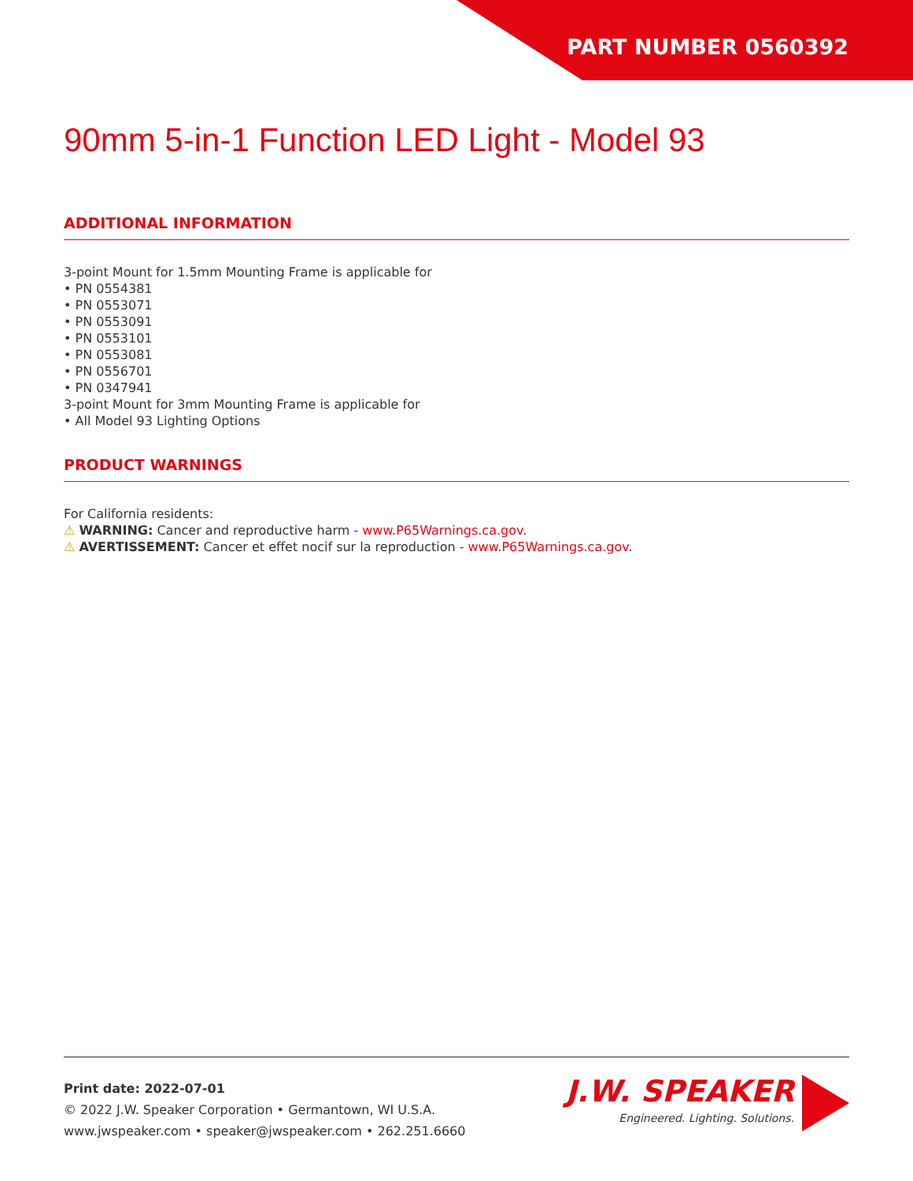PART NUMBER 0560392
90mm 5-in-1 Function LED Light - Model 93
ADDITIONAL INFORMATION
3-point Mount for 1.5mm Mounting Frame is applicable for
• PN 0554381
• PN 0553071
• PN 0553091
• PN 0553101
• PN 0553081
• PN 0556701
• PN 0347941
3-point Mount for 3mm Mounting Frame is applicable for
• All Model 93 Lighting Options
PRODUCT WARNINGS
For California residents:
⚠ WARNING: Cancer and reproductive harm - www.P65Warnings.ca.gov.
⚠ AVERTISSEMENT: Cancer et effet nocif sur la reproduction - www.P65Warnings.ca.gov.
Print date: 2022-07-01
© 2022 J.W. Speaker Corporation • Germantown, WI U.S.A.
www.jwspeaker.com • speaker@jwspeaker.com • 262.251.6660
J.W. SPEAKER
Engineered. Lighting. Solutions.